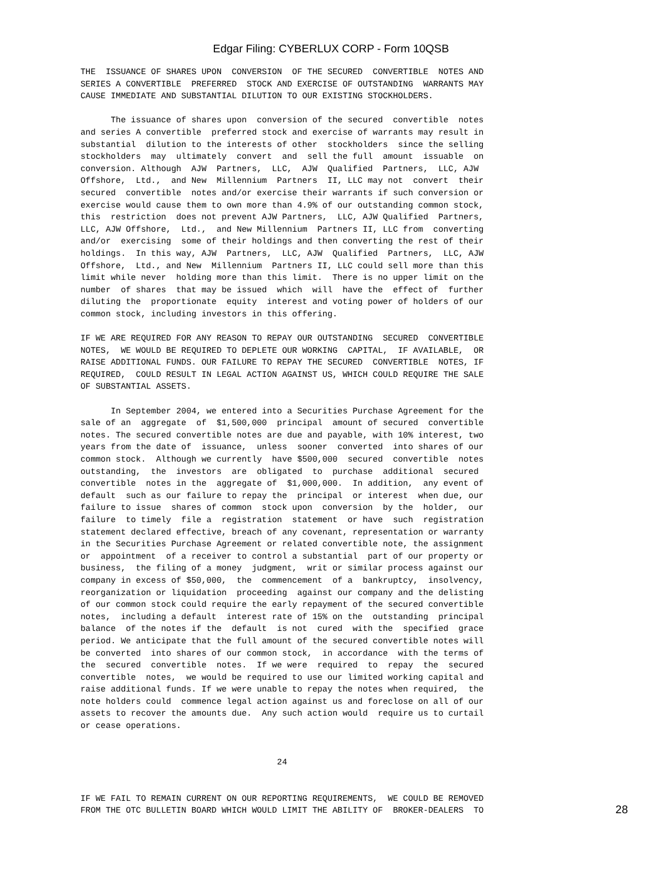Edgar Filing: CYBERLUX CORP - Form 10QSB
THE  ISSUANCE OF SHARES UPON  CONVERSION  OF THE SECURED  CONVERTIBLE  NOTES AND
SERIES A CONVERTIBLE  PREFERRED  STOCK AND EXERCISE OF OUTSTANDING  WARRANTS MAY
CAUSE IMMEDIATE AND SUBSTANTIAL DILUTION TO OUR EXISTING STOCKHOLDERS.

      The issuance of shares upon  conversion of the secured  convertible  notes
and series A convertible  preferred stock and exercise of warrants may result in
substantial  dilution to the interests of other  stockholders  since the selling
stockholders  may  ultimately  convert  and  sell the full  amount  issuable  on
conversion. Although  AJW  Partners,  LLC,  AJW  Qualified  Partners,  LLC, AJW
Offshore,  Ltd.,  and New  Millennium  Partners  II, LLC may not  convert  their
secured  convertible  notes and/or exercise their warrants if such conversion or
exercise would cause them to own more than 4.9% of our outstanding common stock,
this  restriction  does not prevent AJW Partners,  LLC, AJW Qualified  Partners,
LLC, AJW Offshore,  Ltd.,  and New Millennium  Partners II, LLC from  converting
and/or  exercising  some of their holdings and then converting the rest of their
holdings.  In this way, AJW  Partners,  LLC, AJW  Qualified  Partners,  LLC, AJW
Offshore,  Ltd., and New  Millennium  Partners II, LLC could sell more than this
limit while never  holding more than this limit.  There is no upper limit on the
number  of shares  that may be issued  which  will  have the  effect of  further
diluting the  proportionate  equity  interest and voting power of holders of our
common stock, including investors in this offering.

IF WE ARE REQUIRED FOR ANY REASON TO REPAY OUR OUTSTANDING  SECURED  CONVERTIBLE
NOTES,  WE WOULD BE REQUIRED TO DEPLETE OUR WORKING  CAPITAL,  IF AVAILABLE,  OR
RAISE ADDITIONAL FUNDS. OUR FAILURE TO REPAY THE SECURED  CONVERTIBLE  NOTES, IF
REQUIRED,  COULD RESULT IN LEGAL ACTION AGAINST US, WHICH COULD REQUIRE THE SALE
OF SUBSTANTIAL ASSETS.

      In September 2004, we entered into a Securities Purchase Agreement for the
sale of an  aggregate  of  $1,500,000  principal  amount of secured  convertible
notes. The secured convertible notes are due and payable, with 10% interest, two
years from the date of  issuance,  unless  sooner  converted  into shares of our
common stock.  Although we currently  have $500,000  secured  convertible  notes
outstanding,  the  investors  are  obligated  to  purchase  additional  secured
convertible  notes in the  aggregate of  $1,000,000.  In addition,  any event of
default  such as our failure to repay the  principal  or interest  when due, our
failure to issue  shares of common  stock upon  conversion  by the  holder,  our
failure  to timely  file a  registration  statement  or have  such  registration
statement declared effective, breach of any covenant, representation or warranty
in the Securities Purchase Agreement or related convertible note, the assignment
or  appointment  of a receiver to control a substantial  part of our property or
business,  the filing of a money  judgment,  writ or similar process against our
company in excess of $50,000,  the  commencement  of a  bankruptcy,  insolvency,
reorganization or liquidation  proceeding  against our company and the delisting
of our common stock could require the early repayment of the secured convertible
notes,  including a default  interest rate of 15% on the  outstanding  principal
balance  of the notes if the  default  is not  cured  with the  specified  grace
period. We anticipate that the full amount of the secured convertible notes will
be converted  into shares of our common stock,  in accordance  with the terms of
the  secured  convertible  notes.  If we were  required  to  repay  the  secured
convertible  notes,  we would be required to use our limited working capital and
raise additional funds. If we were unable to repay the notes when required,  the
note holders could  commence legal action against us and foreclose on all of our
assets to recover the amounts due.  Any such action would  require us to curtail
or cease operations.


                                       24


IF WE FAIL TO REMAIN CURRENT ON OUR REPORTING REQUIREMENTS,  WE COULD BE REMOVED
FROM THE OTC BULLETIN BOARD WHICH WOULD LIMIT THE ABILITY OF  BROKER-DEALERS  TO
28